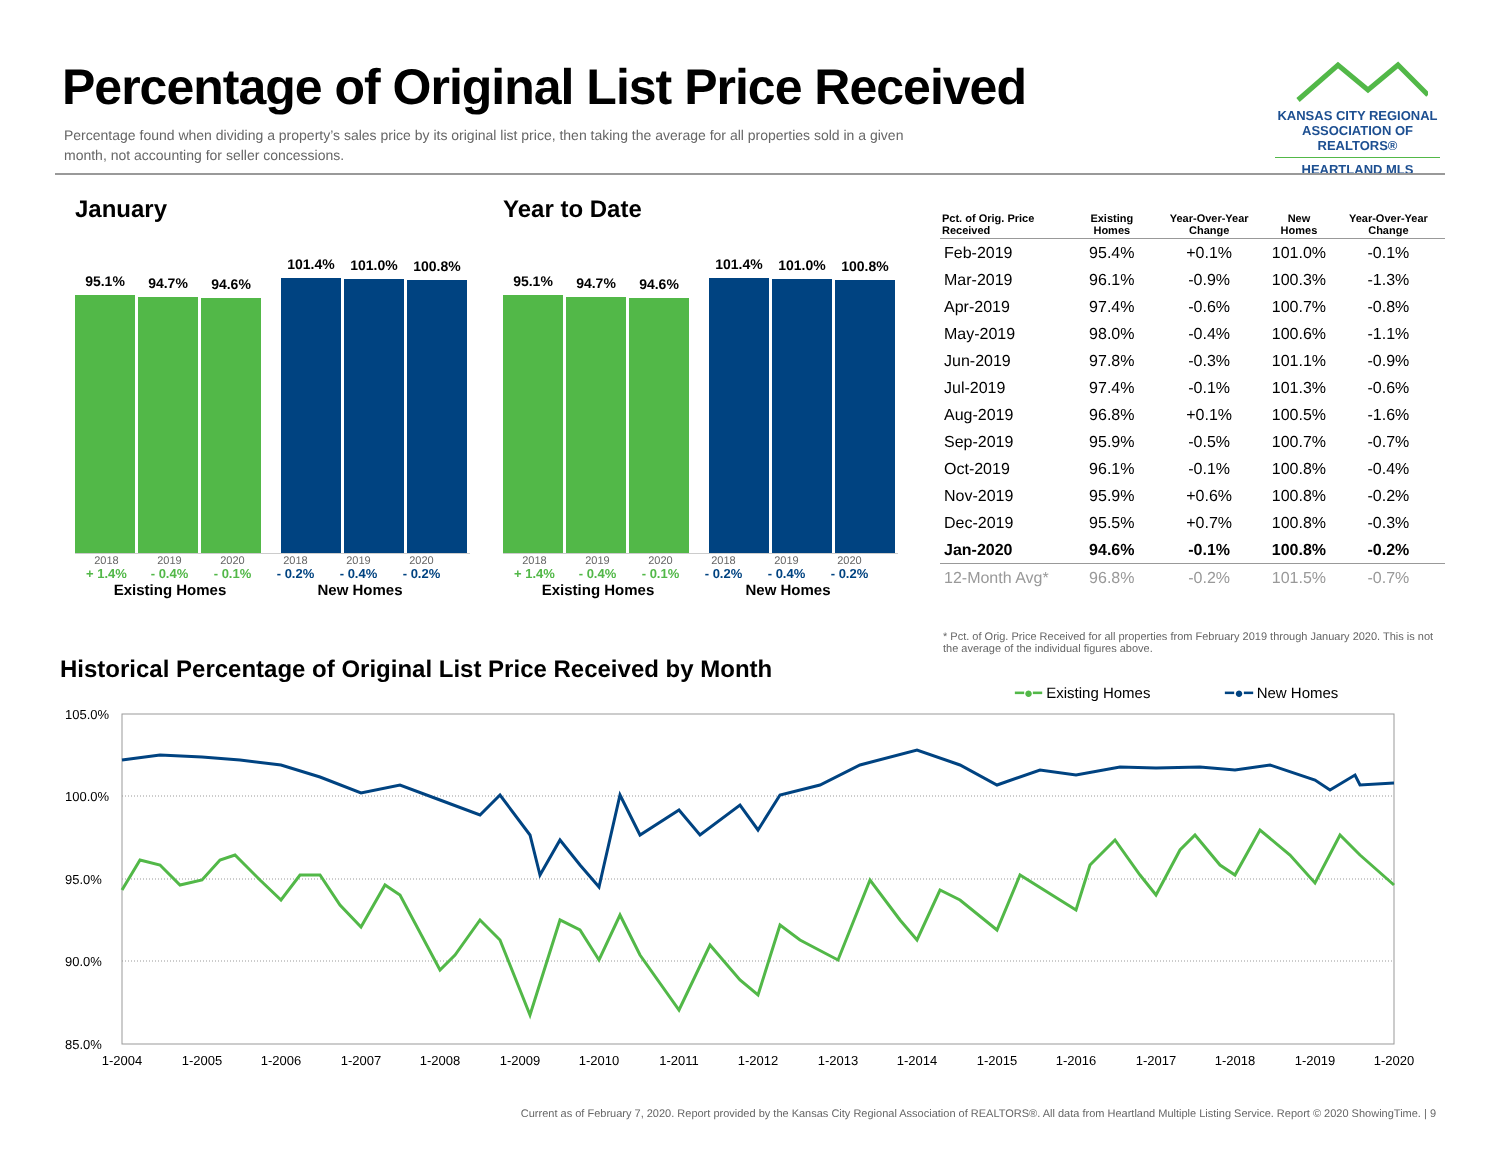Percentage of Original List Price Received
Percentage found when dividing a property’s sales price by its original list price, then taking the average for all properties sold in a given month, not accounting for seller concessions.
KANSAS CITY REGIONAL ASSOCIATION OF REALTORS®
HEARTLAND MLS
January
95.1%
94.7%
94.6%
101.4%
101.0%
100.8%
2018 2019 2020 2018 2019 2020
+ 1.4% - 0.4% - 0.1% - 0.2% - 0.4% - 0.2%
Existing Homes New Homes
Year to Date
95.1%
94.7%
94.6%
101.4%
101.0%
100.8%
2018 2019 2020 2018 2019 2020
+ 1.4% - 0.4% - 0.1% - 0.2% - 0.4% - 0.2%
Existing Homes New Homes
| Pct. of Orig. Price Received | Existing Homes | Year-Over-Year Change | New Homes | Year-Over-Year Change |
| --- | --- | --- | --- | --- |
| Feb-2019 | 95.4% | +0.1% | 101.0% | -0.1% |
| Mar-2019 | 96.1% | -0.9% | 100.3% | -1.3% |
| Apr-2019 | 97.4% | -0.6% | 100.7% | -0.8% |
| May-2019 | 98.0% | -0.4% | 100.6% | -1.1% |
| Jun-2019 | 97.8% | -0.3% | 101.1% | -0.9% |
| Jul-2019 | 97.4% | -0.1% | 101.3% | -0.6% |
| Aug-2019 | 96.8% | +0.1% | 100.5% | -1.6% |
| Sep-2019 | 95.9% | -0.5% | 100.7% | -0.7% |
| Oct-2019 | 96.1% | -0.1% | 100.8% | -0.4% |
| Nov-2019 | 95.9% | +0.6% | 100.8% | -0.2% |
| Dec-2019 | 95.5% | +0.7% | 100.8% | -0.3% |
| Jan-2020 | 94.6% | -0.1% | 100.8% | -0.2% |
| 12-Month Avg* | 96.8% | -0.2% | 101.5% | -0.7% |
* Pct. of Orig. Price Received for all properties from February 2019 through January 2020. This is not the average of the individual figures above.
Historical Percentage of Original List Price Received by Month
━●━ Existing Homes ━●━ New Homes
105.0%
100.0%
95.0%
90.0%
85.0%
1-2004
1-2005
1-2006
1-2007
1-2008
1-2009
1-2010
1-2011
1-2012
1-2013
1-2014
1-2015
1-2016
1-2017
1-2018
1-2019
1-2020
Current as of February 7, 2020. Report provided by the Kansas City Regional Association of REALTORS®. All data from Heartland Multiple Listing Service. Report © 2020 ShowingTime. | 9